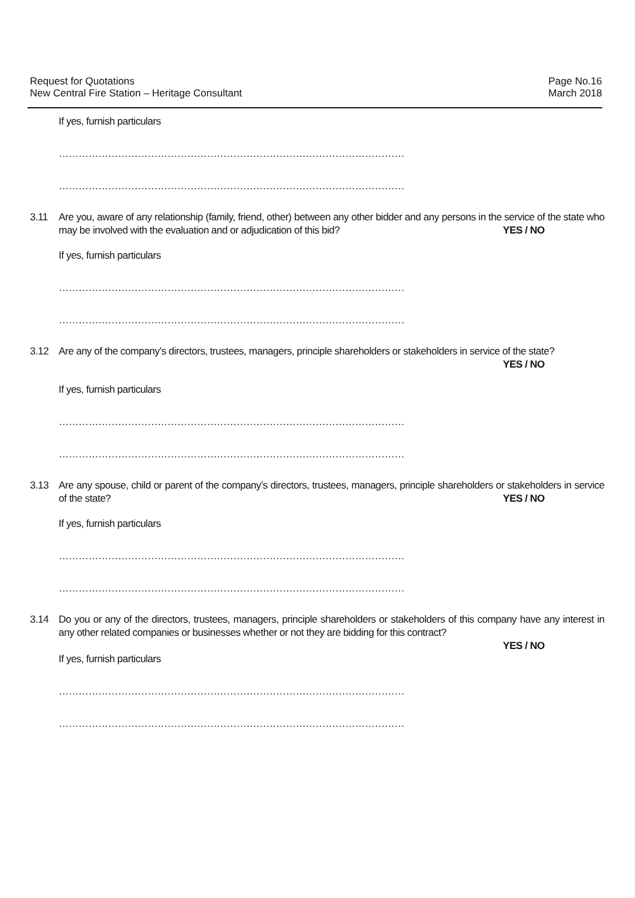Request for Quotations
New Central Fire Station – Heritage Consultant
Page No.16
March 2018
If yes, furnish particulars
……………………………………………………………………………………………
……………………………………………………………………………………………
3.11 Are you, aware of any relationship (family, friend, other) between any other bidder and any persons in the service of the state who may be involved with the evaluation and or adjudication of this bid? YES / NO
If yes, furnish particulars
……………………………………………………………………………………………
……………………………………………………………………………………………
3.12 Are any of the company’s directors, trustees, managers, principle shareholders or stakeholders in service of the state?
YES / NO
If yes, furnish particulars
……………………………………………………………………………………………
……………………………………………………………………………………………
3.13 Are any spouse, child or parent of the company’s directors, trustees, managers, principle shareholders or stakeholders in service of the state? YES / NO
If yes, furnish particulars
……………………………………………………………………………………………
……………………………………………………………………………………………
3.14 Do you or any of the directors, trustees, managers, principle shareholders or stakeholders of this company have any interest in any other related companies or businesses whether or not they are bidding for this contract?
YES / NO
If yes, furnish particulars
……………………………………………………………………………………………
……………………………………………………………………………………………